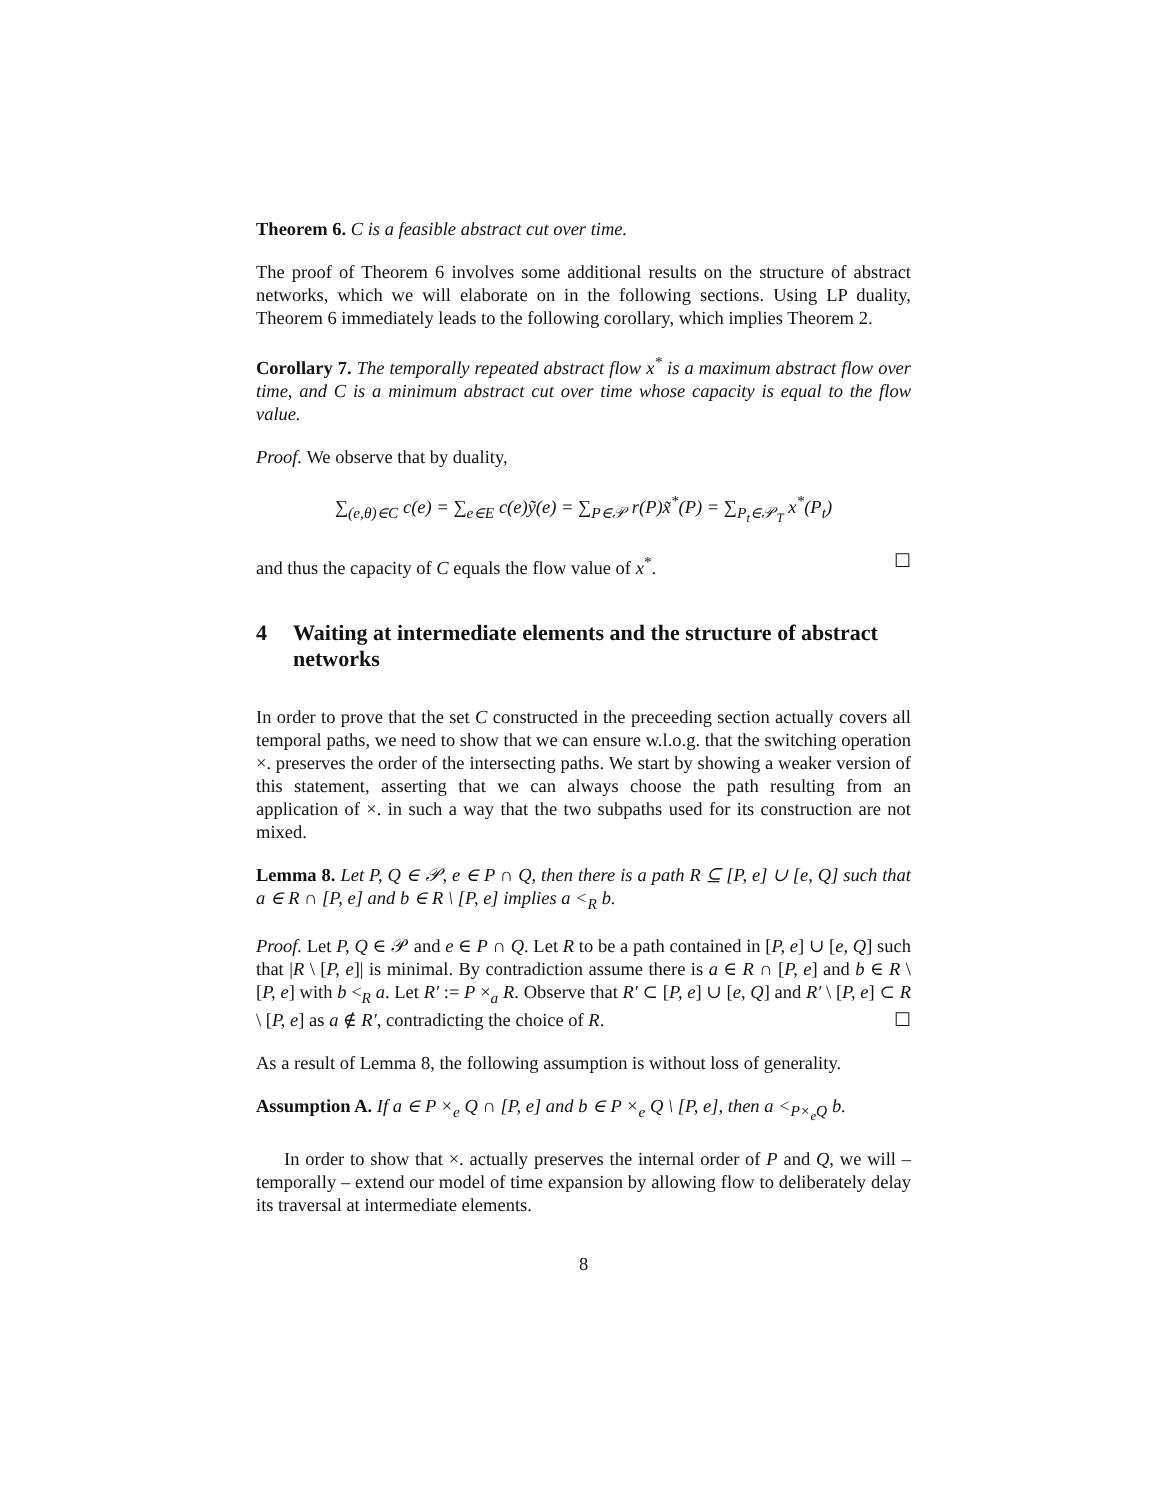Theorem 6. C is a feasible abstract cut over time.
The proof of Theorem 6 involves some additional results on the structure of abstract networks, which we will elaborate on in the following sections. Using LP duality, Theorem 6 immediately leads to the following corollary, which implies Theorem 2.
Corollary 7. The temporally repeated abstract flow x<sup>*</sup> is a maximum abstract flow over time, and C is a minimum abstract cut over time whose capacity is equal to the flow value.
Proof. We observe that by duality,
∑<sub>(e,θ)∈C</sub> c(e) = ∑<sub>e∈E</sub> c(e)ỹ(e) = ∑<sub>P∈𝒫</sub> r(P)x̃<sup>*</sup>(P) = ∑<sub>P<sub>t</sub>∈𝒫<sub>T</sub></sub> x<sup>*</sup>(P<sub>t</sub>)
and thus the capacity of C equals the flow value of x<sup>*</sup>. ☐
4 Waiting at intermediate elements and the structure of abstract networks
In order to prove that the set C constructed in the preceeding section actually covers all temporal paths, we need to show that we can ensure w.l.o.g. that the switching operation ×. preserves the order of the intersecting paths. We start by showing a weaker version of this statement, asserting that we can always choose the path resulting from an application of ×. in such a way that the two subpaths used for its construction are not mixed.
Lemma 8. Let P, Q ∈ 𝒫, e ∈ P ∩ Q, then there is a path R ⊆ [P, e] ∪ [e, Q] such that a ∈ R ∩ [P, e] and b ∈ R \ [P, e] implies a <<sub>R</sub> b.
Proof. Let P, Q ∈ 𝒫 and e ∈ P ∩ Q. Let R to be a path contained in [P, e] ∪ [e, Q] such that |R \ [P, e]| is minimal. By contradiction assume there is a ∈ R ∩ [P, e] and b ∈ R \ [P, e] with b <<sub>R</sub> a. Let R′ := P ×<sub>a</sub> R. Observe that R′ ⊂ [P, e] ∪ [e, Q] and R′ \ [P, e] ⊂ R \ [P, e] as a ∉ R′, contradicting the choice of R. ☐
As a result of Lemma 8, the following assumption is without loss of generality.
Assumption A. If a ∈ P ×<sub>e</sub> Q ∩ [P, e] and b ∈ P ×<sub>e</sub> Q \ [P, e], then a <<sub>P×<sub>e</sub>Q</sub> b.
In order to show that ×. actually preserves the internal order of P and Q, we will – temporally – extend our model of time expansion by allowing flow to deliberately delay its traversal at intermediate elements.
8